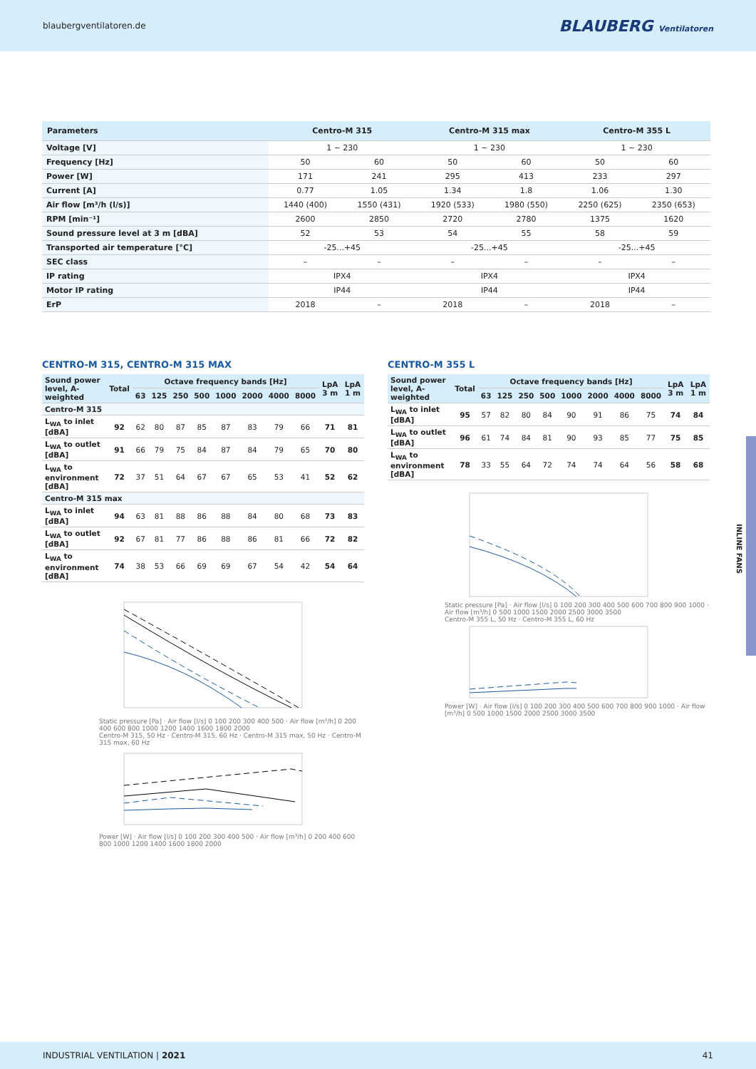blaubergventilatoren.de BLAUBERG Ventilatoren
| Parameters | Centro-M 315 | | Centro-M 315 max | | Centro-M 355 L | |
| --- | --- | --- | --- | --- | --- | --- |
| Voltage [V] | 1 ~ 230 | | 1 ~ 230 | | 1 ~ 230 | |
| Frequency [Hz] | 50 | 60 | 50 | 60 | 50 | 60 |
| Power [W] | 171 | 241 | 295 | 413 | 233 | 297 |
| Current [A] | 0.77 | 1.05 | 1.34 | 1.8 | 1.06 | 1.30 |
| Air flow [m³/h (l/s)] | 1440 (400) | 1550 (431) | 1920 (533) | 1980 (550) | 2250 (625) | 2350 (653) |
| RPM [min⁻¹] | 2600 | 2850 | 2720 | 2780 | 1375 | 1620 |
| Sound pressure level at 3 m [dBA] | 52 | 53 | 54 | 55 | 58 | 59 |
| Transported air temperature [°C] | -25...+45 | | -25...+45 | | -25...+45 | |
| SEC class | – | – | – | – | – | – |
| IP rating | IPX4 | | IPX4 | | IPX4 | |
| Motor IP rating | IP44 | | IP44 | | IP44 | |
| ErP | 2018 | – | 2018 | – | 2018 | – |
CENTRO-M 315, CENTRO-M 315 MAX
| Sound power level, A-weighted | Total | Octave frequency bands [Hz] | | | | | | | | LpA 3 m | LpA 1 m |
| --- | --- | --- | --- | --- | --- | --- | --- | --- | --- | --- | --- |
| | | 63 | 125 | 250 | 500 | 1000 | 2000 | 4000 | 8000 | | |
| Centro-M 315 | | | | | | | | | | | |
| L<sub>WA</sub> to inlet [dBA] | 92 | 62 | 80 | 87 | 85 | 87 | 83 | 79 | 66 | 71 | 81 |
| L<sub>WA</sub> to outlet [dBA] | 91 | 66 | 79 | 75 | 84 | 87 | 84 | 79 | 65 | 70 | 80 |
| L<sub>WA</sub> to environment [dBA] | 72 | 37 | 51 | 64 | 67 | 67 | 65 | 53 | 41 | 52 | 62 |
| Centro-M 315 max | | | | | | | | | | | |
| L<sub>WA</sub> to inlet [dBA] | 94 | 63 | 81 | 88 | 86 | 88 | 84 | 80 | 68 | 73 | 83 |
| L<sub>WA</sub> to outlet [dBA] | 92 | 67 | 81 | 77 | 86 | 88 | 86 | 81 | 66 | 72 | 82 |
| L<sub>WA</sub> to environment [dBA] | 74 | 38 | 53 | 66 | 69 | 69 | 67 | 54 | 42 | 54 | 64 |
Static pressure [Pa] · Air flow [l/s] 0 100 200 300 400 500 · Air flow [m³/h] 0 200 400 600 800 1000 1200 1400 1600 1800 2000
Centro-M 315, 50 Hz · Centro-M 315, 60 Hz · Centro-M 315 max, 50 Hz · Centro-M 315 max, 60 Hz
Power [W] · Air flow [l/s] 0 100 200 300 400 500 · Air flow [m³/h] 0 200 400 600 800 1000 1200 1400 1600 1800 2000
CENTRO-M 355 L
| Sound power level, A-weighted | Total | Octave frequency bands [Hz] | | | | | | | | LpA 3 m | LpA 1 m |
| --- | --- | --- | --- | --- | --- | --- | --- | --- | --- | --- | --- |
| | | 63 | 125 | 250 | 500 | 1000 | 2000 | 4000 | 8000 | | |
| L<sub>WA</sub> to inlet [dBA] | 95 | 57 | 82 | 80 | 84 | 90 | 91 | 86 | 75 | 74 | 84 |
| L<sub>WA</sub> to outlet [dBA] | 96 | 61 | 74 | 84 | 81 | 90 | 93 | 85 | 77 | 75 | 85 |
| L<sub>WA</sub> to environment [dBA] | 78 | 33 | 55 | 64 | 72 | 74 | 74 | 64 | 56 | 58 | 68 |
Static pressure [Pa] · Air flow [l/s] 0 100 200 300 400 500 600 700 800 900 1000 · Air flow [m³/h] 0 500 1000 1500 2000 2500 3000 3500
Centro-M 355 L, 50 Hz · Centro-M 355 L, 60 Hz
Power [W] · Air flow [l/s] 0 100 200 300 400 500 600 700 800 900 1000 · Air flow [m³/h] 0 500 1000 1500 2000 2500 3000 3500
INLINE FANS
INDUSTRIAL VENTILATION | 2021 41